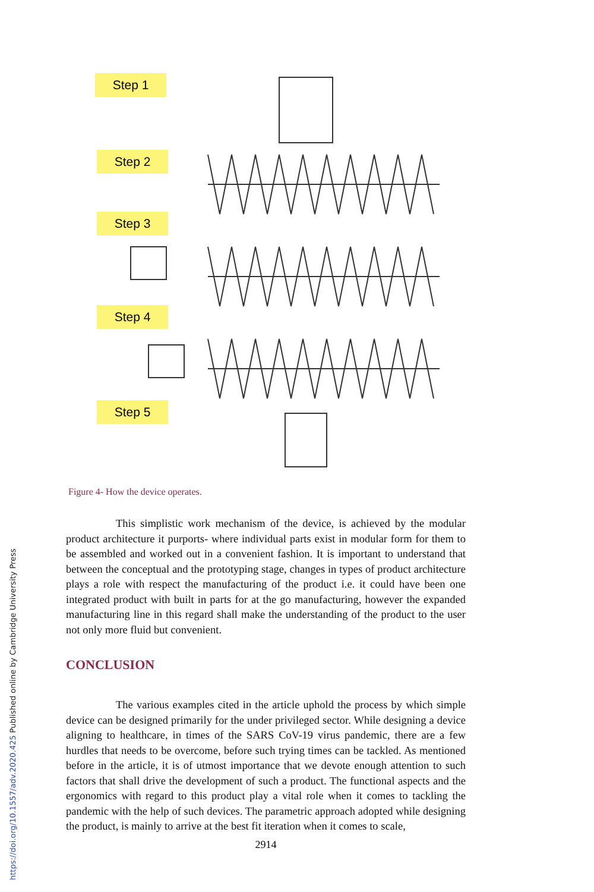Step 1
Step 2
Step 3
Step 4
Step 5
Figure 4- How the device operates.
This simplistic work mechanism of the device, is achieved by the modular product architecture it purports- where individual parts exist in modular form for them to be assembled and worked out in a convenient fashion. It is important to understand that between the conceptual and the prototyping stage, changes in types of product architecture plays a role with respect the manufacturing of the product i.e. it could have been one integrated product with built in parts for at the go manufacturing, however the expanded manufacturing line in this regard shall make the understanding of the product to the user not only more fluid but convenient.
CONCLUSION
The various examples cited in the article uphold the process by which simple device can be designed primarily for the under privileged sector. While designing a device aligning to healthcare, in times of the SARS CoV-19 virus pandemic, there are a few hurdles that needs to be overcome, before such trying times can be tackled. As mentioned before in the article, it is of utmost importance that we devote enough attention to such factors that shall drive the development of such a product. The functional aspects and the ergonomics with regard to this product play a vital role when it comes to tackling the pandemic with the help of such devices. The parametric approach adopted while designing the product, is mainly to arrive at the best fit iteration when it comes to scale,
2914
https://doi.org/10.1557/adv.2020.425 Published online by Cambridge University Press